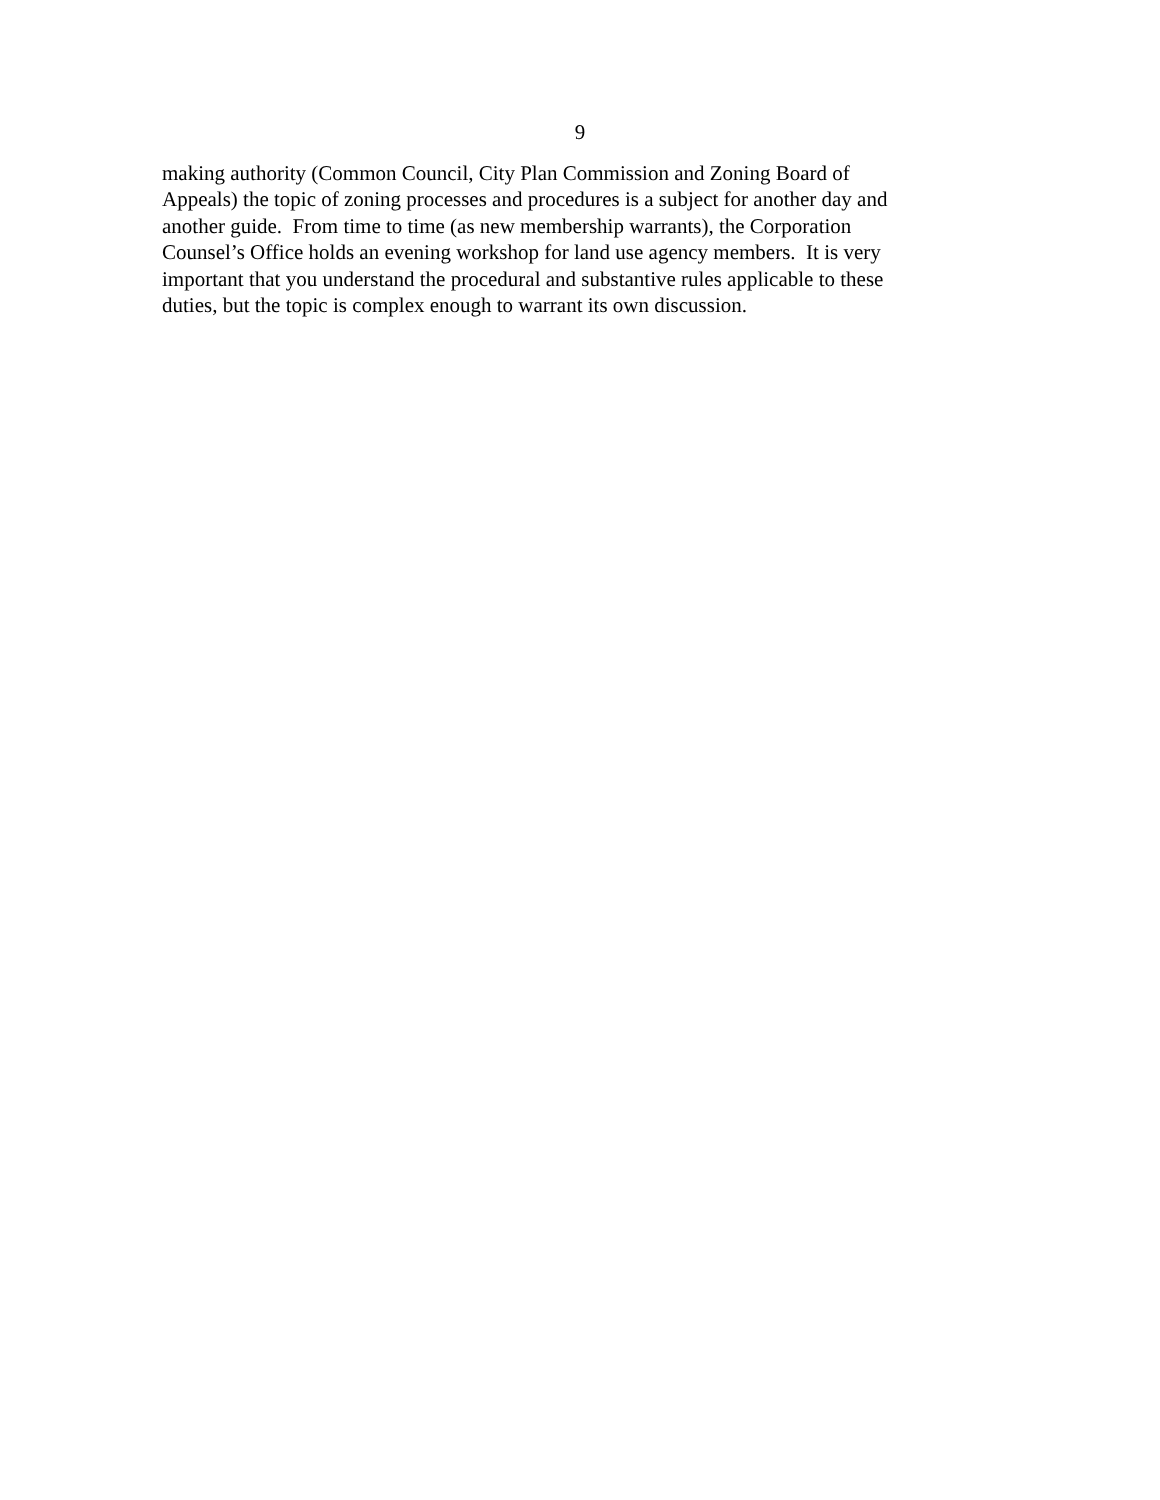9
making authority (Common Council, City Plan Commission and Zoning Board of
Appeals) the topic of zoning processes and procedures is a subject for another day and
another guide. From time to time (as new membership warrants), the Corporation
Counsel’s Office holds an evening workshop for land use agency members. It is very
important that you understand the procedural and substantive rules applicable to these
duties, but the topic is complex enough to warrant its own discussion.